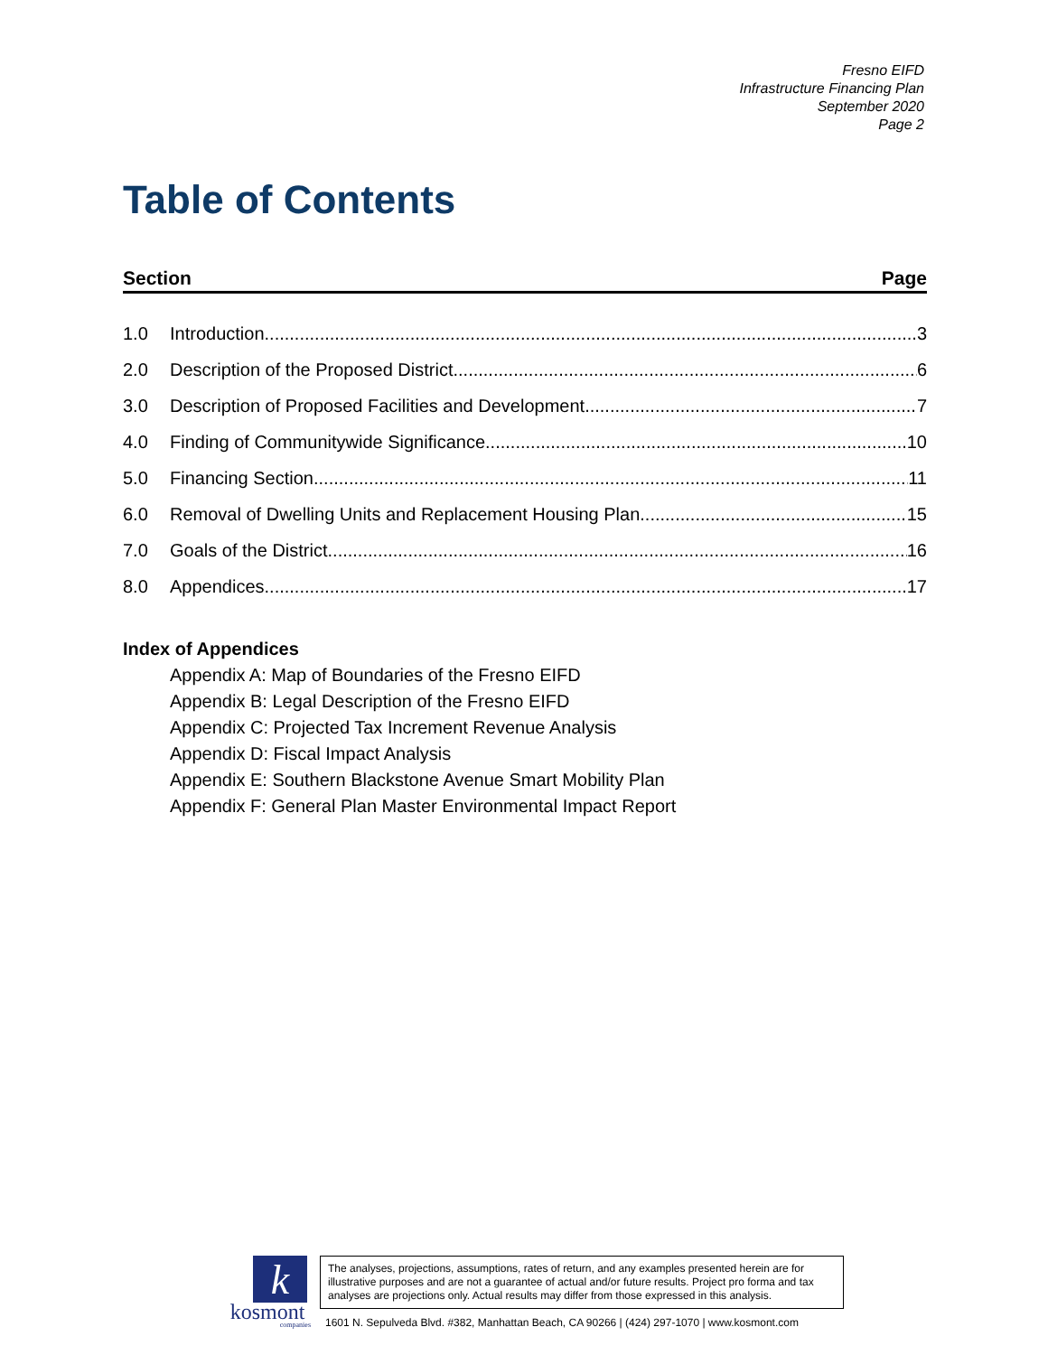Fresno EIFD
Infrastructure Financing Plan
September 2020
Page 2
Table of Contents
Section Page
1.0 Introduction 3
2.0 Description of the Proposed District 6
3.0 Description of Proposed Facilities and Development 7
4.0 Finding of Communitywide Significance 10
5.0 Financing Section 11
6.0 Removal of Dwelling Units and Replacement Housing Plan 15
7.0 Goals of the District 16
8.0 Appendices 17
Index of Appendices
Appendix A: Map of Boundaries of the Fresno EIFD
Appendix B: Legal Description of the Fresno EIFD
Appendix C: Projected Tax Increment Revenue Analysis
Appendix D: Fiscal Impact Analysis
Appendix E: Southern Blackstone Avenue Smart Mobility Plan
Appendix F: General Plan Master Environmental Impact Report
k
kosmont
companies
The analyses, projections, assumptions, rates of return, and any examples presented herein are for illustrative purposes and are not a guarantee of actual and/or future results. Project pro forma and tax analyses are projections only. Actual results may differ from those expressed in this analysis.
1601 N. Sepulveda Blvd. #382, Manhattan Beach, CA 90266 | (424) 297-1070 | www.kosmont.com